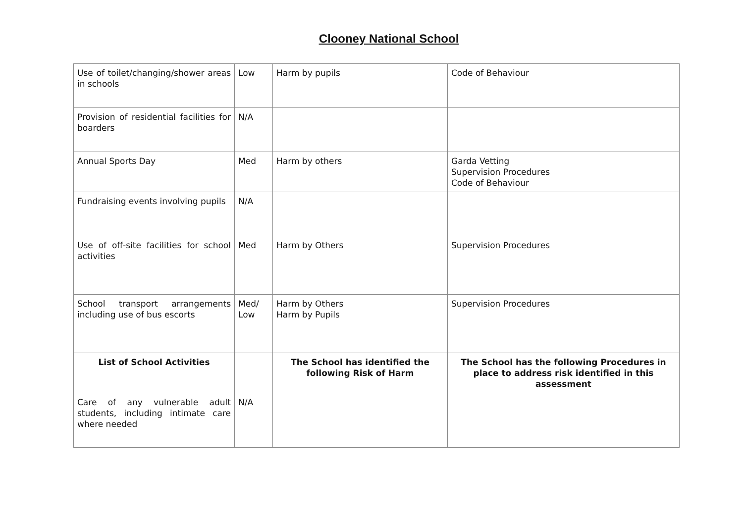Clooney National School
| Use of toilet/changing/shower areas in schools | Low | Harm by pupils | Code of Behaviour |
| Provision of residential facilities for boarders | N/A | | |
| Annual Sports Day | Med | Harm by others | Garda Vetting Supervision Procedures Code of Behaviour |
| Fundraising events involving pupils | N/A | | |
| Use of off-site facilities for school activities | Med | Harm by Others | Supervision Procedures |
| School transport arrangements including use of bus escorts | Med/ Low | Harm by Others Harm by Pupils | Supervision Procedures |
| List of School Activities | | The School has identified the following Risk of Harm | The School has the following Procedures in place to address risk identified in this assessment |
| Care of any vulnerable adult students, including intimate care where needed | N/A | | |